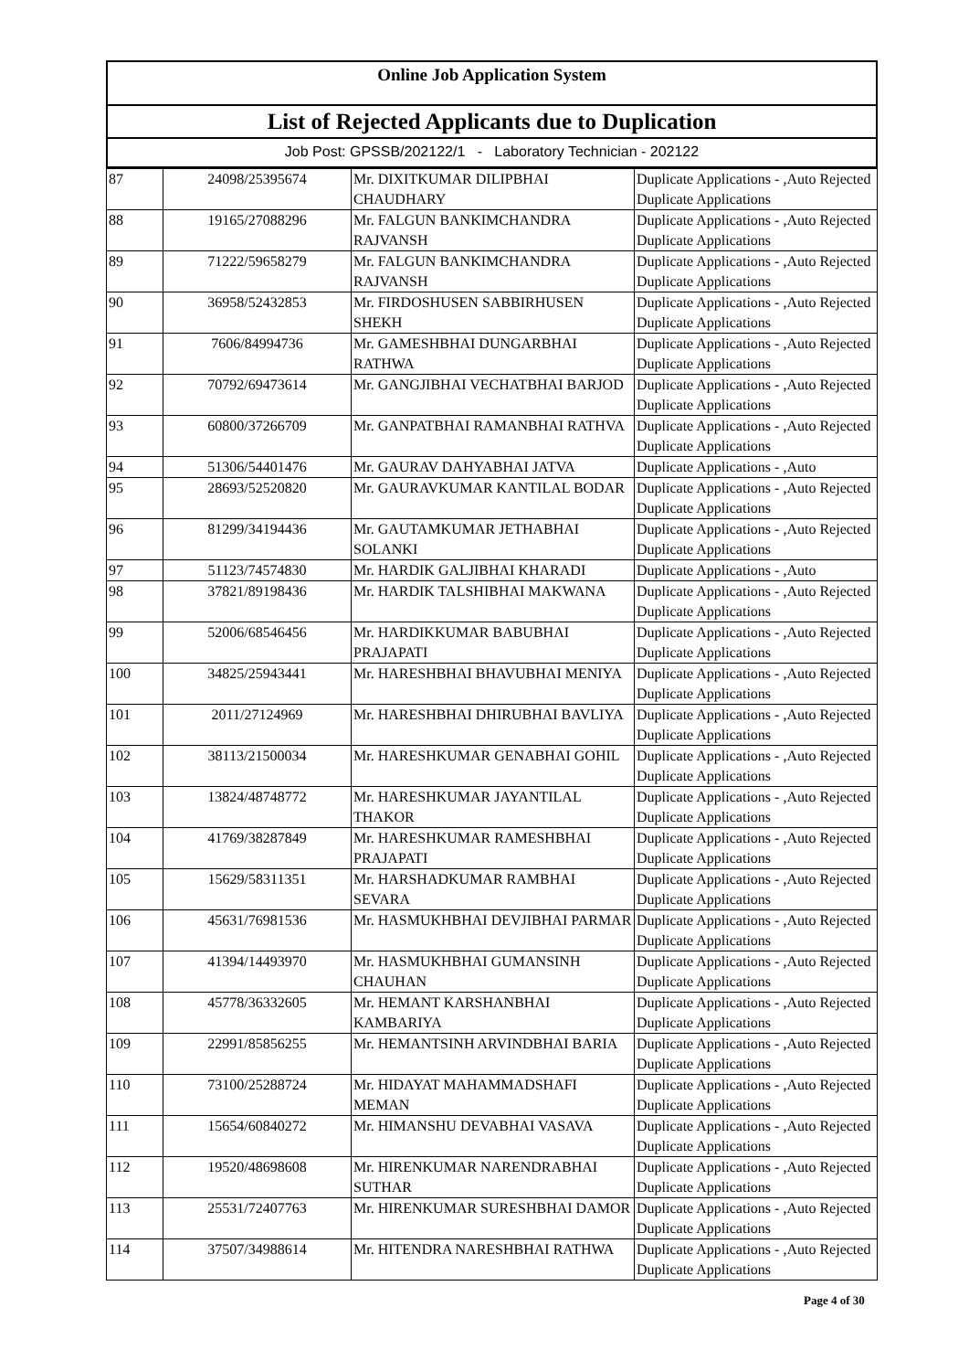Online Job Application System
List of Rejected Applicants due to Duplication
Job Post: GPSSB/202122/1 - Laboratory Technician - 202122
| 87 | 24098/25395674 | Mr. DIXITKUMAR DILIPBHAI CHAUDHARY | Duplicate Applications - ,Auto Rejected Duplicate Applications |
| 88 | 19165/27088296 | Mr. FALGUN BANKIMCHANDRA RAJVANSH | Duplicate Applications - ,Auto Rejected Duplicate Applications |
| 89 | 71222/59658279 | Mr. FALGUN BANKIMCHANDRA RAJVANSH | Duplicate Applications - ,Auto Rejected Duplicate Applications |
| 90 | 36958/52432853 | Mr. FIRDOSHUSEN SABBIRHUSEN SHEKH | Duplicate Applications - ,Auto Rejected Duplicate Applications |
| 91 | 7606/84994736 | Mr. GAMESHBHAI DUNGARBHAI RATHWA | Duplicate Applications - ,Auto Rejected Duplicate Applications |
| 92 | 70792/69473614 | Mr. GANGJIBHAI VECHATBHAI BARJOD | Duplicate Applications - ,Auto Rejected Duplicate Applications |
| 93 | 60800/37266709 | Mr. GANPATBHAI RAMANBHAI RATHVA | Duplicate Applications - ,Auto Rejected Duplicate Applications |
| 94 | 51306/54401476 | Mr. GAURAV DAHYABHAI JATVA | Duplicate Applications - ,Auto |
| 95 | 28693/52520820 | Mr. GAURAVKUMAR KANTILAL BODAR | Duplicate Applications - ,Auto Rejected Duplicate Applications |
| 96 | 81299/34194436 | Mr. GAUTAMKUMAR JETHABHAI SOLANKI | Duplicate Applications - ,Auto Rejected Duplicate Applications |
| 97 | 51123/74574830 | Mr. HARDIK GALJIBHAI KHARADI | Duplicate Applications - ,Auto |
| 98 | 37821/89198436 | Mr. HARDIK TALSHIBHAI MAKWANA | Duplicate Applications - ,Auto Rejected Duplicate Applications |
| 99 | 52006/68546456 | Mr. HARDIKKUMAR BABUBHAI PRAJAPATI | Duplicate Applications - ,Auto Rejected Duplicate Applications |
| 100 | 34825/25943441 | Mr. HARESHBHAI BHAVUBHAI MENIYA | Duplicate Applications - ,Auto Rejected Duplicate Applications |
| 101 | 2011/27124969 | Mr. HARESHBHAI DHIRUBHAI BAVLIYA | Duplicate Applications - ,Auto Rejected Duplicate Applications |
| 102 | 38113/21500034 | Mr. HARESHKUMAR GENABHAI GOHIL | Duplicate Applications - ,Auto Rejected Duplicate Applications |
| 103 | 13824/48748772 | Mr. HARESHKUMAR JAYANTILAL THAKOR | Duplicate Applications - ,Auto Rejected Duplicate Applications |
| 104 | 41769/38287849 | Mr. HARESHKUMAR RAMESHBHAI PRAJAPATI | Duplicate Applications - ,Auto Rejected Duplicate Applications |
| 105 | 15629/58311351 | Mr. HARSHADKUMAR RAMBHAI SEVARA | Duplicate Applications - ,Auto Rejected Duplicate Applications |
| 106 | 45631/76981536 | Mr. HASMUKHBHAI DEVJIBHAI PARMAR | Duplicate Applications - ,Auto Rejected Duplicate Applications |
| 107 | 41394/14493970 | Mr. HASMUKHBHAI GUMANSINH CHAUHAN | Duplicate Applications - ,Auto Rejected Duplicate Applications |
| 108 | 45778/36332605 | Mr. HEMANT KARSHANBHAI KAMBARIYA | Duplicate Applications - ,Auto Rejected Duplicate Applications |
| 109 | 22991/85856255 | Mr. HEMANTSINH ARVINDBHAI BARIA | Duplicate Applications - ,Auto Rejected Duplicate Applications |
| 110 | 73100/25288724 | Mr. HIDAYAT MAHAMMADSHAFI MEMAN | Duplicate Applications - ,Auto Rejected Duplicate Applications |
| 111 | 15654/60840272 | Mr. HIMANSHU DEVABHAI VASAVA | Duplicate Applications - ,Auto Rejected Duplicate Applications |
| 112 | 19520/48698608 | Mr. HIRENKUMAR NARENDRABHAI SUTHAR | Duplicate Applications - ,Auto Rejected Duplicate Applications |
| 113 | 25531/72407763 | Mr. HIRENKUMAR SURESHBHAI DAMOR | Duplicate Applications - ,Auto Rejected Duplicate Applications |
| 114 | 37507/34988614 | Mr. HITENDRA NARESHBHAI RATHWA | Duplicate Applications - ,Auto Rejected Duplicate Applications |
Page 4 of 30